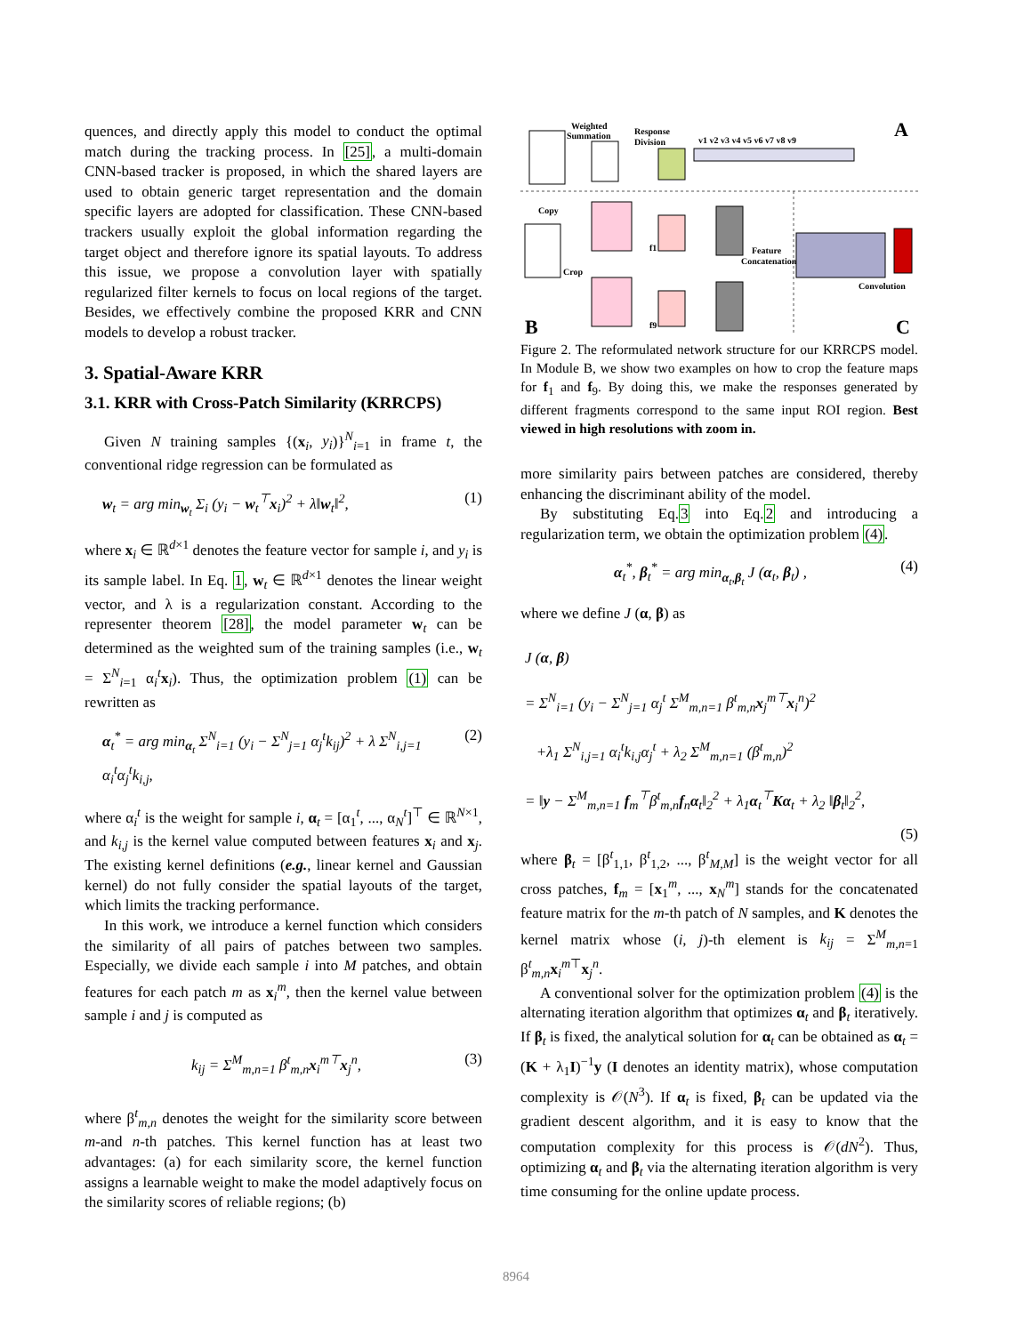quences, and directly apply this model to conduct the optimal match during the tracking process. In [25], a multi-domain CNN-based tracker is proposed, in which the shared layers are used to obtain generic target representation and the domain specific layers are adopted for classification. These CNN-based trackers usually exploit the global information regarding the target object and therefore ignore its spatial layouts. To address this issue, we propose a convolution layer with spatially regularized filter kernels to focus on local regions of the target. Besides, we effectively combine the proposed KRR and CNN models to develop a robust tracker.
3. Spatial-Aware KRR
3.1. KRR with Cross-Patch Similarity (KRRCPS)
Given N training samples {(x<sub>i</sub>, y<sub>i</sub>)}<sup>N</sup><sub>i=1</sub> in frame t, the conventional ridge regression can be formulated as
w<sub>t</sub> = arg min<sub>w<sub>t</sub></sub> Σ<sub>i</sub> (y<sub>i</sub> − w<sub>t</sub><sup>⊤</sup>x<sub>i</sub>)<sup>2</sup> + λ‖w<sub>t</sub>‖<sup>2</sup>, (1)
where x<sub>i</sub> ∈ ℝ<sup>d×1</sup> denotes the feature vector for sample i, and y<sub>i</sub> is its sample label. In Eq. 1, w<sub>t</sub> ∈ ℝ<sup>d×1</sup> denotes the linear weight vector, and λ is a regularization constant. According to the representer theorem [28], the model parameter w<sub>t</sub> can be determined as the weighted sum of the training samples (i.e., w<sub>t</sub> = Σ<sup>N</sup><sub>i=1</sub> α<sub>i</sub><sup>t</sup>x<sub>i</sub>). Thus, the optimization problem (1) can be rewritten as
α<sub>t</sub><sup>*</sup> = arg min<sub>α<sub>t</sub></sub> Σ<sup>N</sup><sub>i=1</sub> (y<sub>i</sub> − Σ<sup>N</sup><sub>j=1</sub> α<sub>j</sub><sup>t</sup>k<sub>ij</sub>)<sup>2</sup> + λ Σ<sup>N</sup><sub>i,j=1</sub> α<sub>i</sub><sup>t</sup>α<sub>j</sub><sup>t</sup>k<sub>i,j</sub>, (2)
where α<sub>i</sub><sup>t</sup> is the weight for sample i, α<sub>t</sub> = [α<sub>1</sub><sup>t</sup>, ..., α<sub>N</sub><sup>t</sup>]<sup>⊤</sup> ∈ ℝ<sup>N×1</sup>, and k<sub>i,j</sub> is the kernel value computed between features x<sub>i</sub> and x<sub>j</sub>. The existing kernel definitions (e.g., linear kernel and Gaussian kernel) do not fully consider the spatial layouts of the target, which limits the tracking performance.
In this work, we introduce a kernel function which considers the similarity of all pairs of patches between two samples. Especially, we divide each sample i into M patches, and obtain features for each patch m as x<sub>i</sub><sup>m</sup>, then the kernel value between sample i and j is computed as
k<sub>ij</sub> = Σ<sup>M</sup><sub>m,n=1</sub> β<sup>t</sup><sub>m,n</sub>x<sub>i</sub><sup>m⊤</sup>x<sub>j</sub><sup>n</sup>, (3)
where β<sup>t</sup><sub>m,n</sub> denotes the weight for the similarity score between m-and n-th patches. This kernel function has at least two advantages: (a) for each similarity score, the kernel function assigns a learnable weight to make the model adaptively focus on the similarity scores of reliable regions; (b)
Weighted
Summation
Response
Division
v1 v2 v3 v4 v5 v6 v7 v8 v9
A
Copy
Crop
f1
f9
Feature
Concatenation
Convolution
B
C
Figure 2. The reformulated network structure for our KRRCPS model. In Module B, we show two examples on how to crop the feature maps for f<sub>1</sub> and f<sub>9</sub>. By doing this, we make the responses generated by different fragments correspond to the same input ROI region. Best viewed in high resolutions with zoom in.
more similarity pairs between patches are considered, thereby enhancing the discriminant ability of the model.
By substituting Eq.3 into Eq.2 and introducing a regularization term, we obtain the optimization problem (4).
α<sub>t</sub><sup>*</sup>, β<sub>t</sub><sup>*</sup> = arg min<sub>α<sub>t</sub>,β<sub>t</sub></sub> J (α<sub>t</sub>, β<sub>t</sub>) , (4)
where we define J (α, β) as
J (α, β)
= Σ<sup>N</sup><sub>i=1</sub> (y<sub>i</sub> − Σ<sup>N</sup><sub>j=1</sub> α<sub>j</sub><sup>t</sup> Σ<sup>M</sup><sub>m,n=1</sub> β<sup>t</sup><sub>m,n</sub>x<sub>j</sub><sup>m⊤</sup>x<sub>i</sub><sup>n</sup>)<sup>2</sup>
+λ<sub>1</sub> Σ<sup>N</sup><sub>i,j=1</sub> α<sub>i</sub><sup>t</sup>k<sub>i,j</sub>α<sub>j</sub><sup>t</sup> + λ<sub>2</sub> Σ<sup>M</sup><sub>m,n=1</sub> (β<sup>t</sup><sub>m,n</sub>)<sup>2</sup>
= ‖y − Σ<sup>M</sup><sub>m,n=1</sub> f<sub>m</sub><sup>⊤</sup>β<sup>t</sup><sub>m,n</sub>f<sub>n</sub>α<sub>t</sub>‖<sub>2</sub><sup>2</sup> + λ<sub>1</sub>α<sub>t</sub><sup>⊤</sup>Kα<sub>t</sub> + λ<sub>2</sub> ‖β<sub>t</sub>‖<sub>2</sub><sup>2</sup>,
(5)
where β<sub>t</sub> = [β<sup>t</sup><sub>1,1</sub>, β<sup>t</sup><sub>1,2</sub>, ..., β<sup>t</sup><sub>M,M</sub>] is the weight vector for all cross patches, f<sub>m</sub> = [x<sub>1</sub><sup>m</sup>, ..., x<sub>N</sub><sup>m</sup>] stands for the concatenated feature matrix for the m-th patch of N samples, and K denotes the kernel matrix whose (i, j)-th element is k<sub>ij</sub> = Σ<sup>M</sup><sub>m,n=1</sub> β<sup>t</sup><sub>m,n</sub>x<sub>i</sub><sup>m⊤</sup>x<sub>j</sub><sup>n</sup>.
A conventional solver for the optimization problem (4) is the alternating iteration algorithm that optimizes α<sub>t</sub> and β<sub>t</sub> iteratively. If β<sub>t</sub> is fixed, the analytical solution for α<sub>t</sub> can be obtained as α<sub>t</sub> = (K + λ<sub>1</sub>I)<sup>−1</sup>y (I denotes an identity matrix), whose computation complexity is 𝒪(N<sup>3</sup>). If α<sub>t</sub> is fixed, β<sub>t</sub> can be updated via the gradient descent algorithm, and it is easy to know that the computation complexity for this process is 𝒪(dN<sup>2</sup>). Thus, optimizing α<sub>t</sub> and β<sub>t</sub> via the alternating iteration algorithm is very time consuming for the online update process.
8964